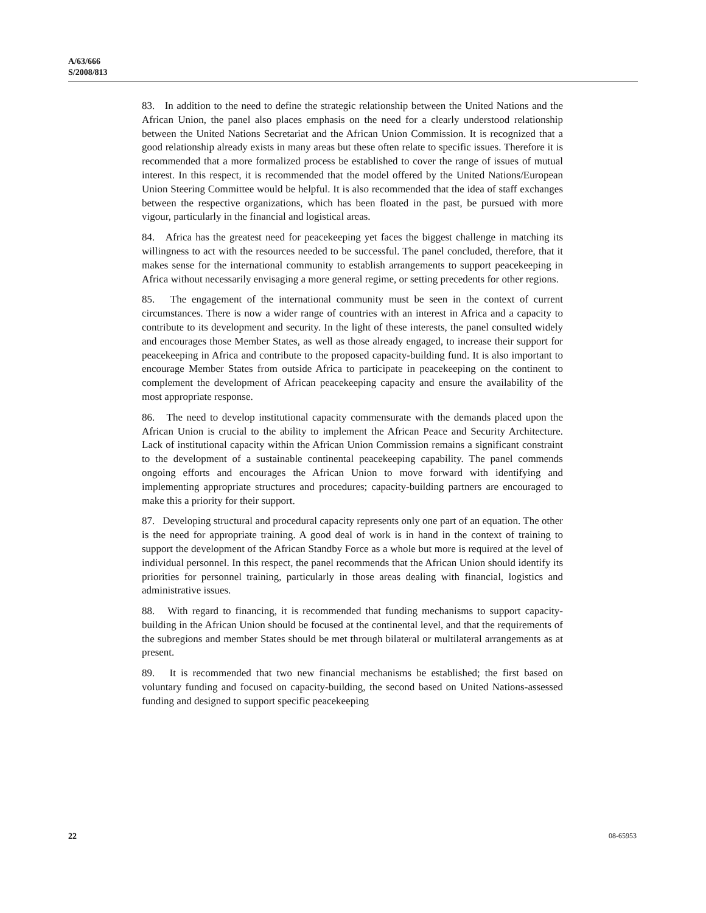A/63/666
S/2008/813
83. In addition to the need to define the strategic relationship between the United Nations and the African Union, the panel also places emphasis on the need for a clearly understood relationship between the United Nations Secretariat and the African Union Commission. It is recognized that a good relationship already exists in many areas but these often relate to specific issues. Therefore it is recommended that a more formalized process be established to cover the range of issues of mutual interest. In this respect, it is recommended that the model offered by the United Nations/European Union Steering Committee would be helpful. It is also recommended that the idea of staff exchanges between the respective organizations, which has been floated in the past, be pursued with more vigour, particularly in the financial and logistical areas.
84. Africa has the greatest need for peacekeeping yet faces the biggest challenge in matching its willingness to act with the resources needed to be successful. The panel concluded, therefore, that it makes sense for the international community to establish arrangements to support peacekeeping in Africa without necessarily envisaging a more general regime, or setting precedents for other regions.
85. The engagement of the international community must be seen in the context of current circumstances. There is now a wider range of countries with an interest in Africa and a capacity to contribute to its development and security. In the light of these interests, the panel consulted widely and encourages those Member States, as well as those already engaged, to increase their support for peacekeeping in Africa and contribute to the proposed capacity-building fund. It is also important to encourage Member States from outside Africa to participate in peacekeeping on the continent to complement the development of African peacekeeping capacity and ensure the availability of the most appropriate response.
86. The need to develop institutional capacity commensurate with the demands placed upon the African Union is crucial to the ability to implement the African Peace and Security Architecture. Lack of institutional capacity within the African Union Commission remains a significant constraint to the development of a sustainable continental peacekeeping capability. The panel commends ongoing efforts and encourages the African Union to move forward with identifying and implementing appropriate structures and procedures; capacity-building partners are encouraged to make this a priority for their support.
87. Developing structural and procedural capacity represents only one part of an equation. The other is the need for appropriate training. A good deal of work is in hand in the context of training to support the development of the African Standby Force as a whole but more is required at the level of individual personnel. In this respect, the panel recommends that the African Union should identify its priorities for personnel training, particularly in those areas dealing with financial, logistics and administrative issues.
88. With regard to financing, it is recommended that funding mechanisms to support capacity-building in the African Union should be focused at the continental level, and that the requirements of the subregions and member States should be met through bilateral or multilateral arrangements as at present.
89. It is recommended that two new financial mechanisms be established; the first based on voluntary funding and focused on capacity-building, the second based on United Nations-assessed funding and designed to support specific peacekeeping
22 08-65953